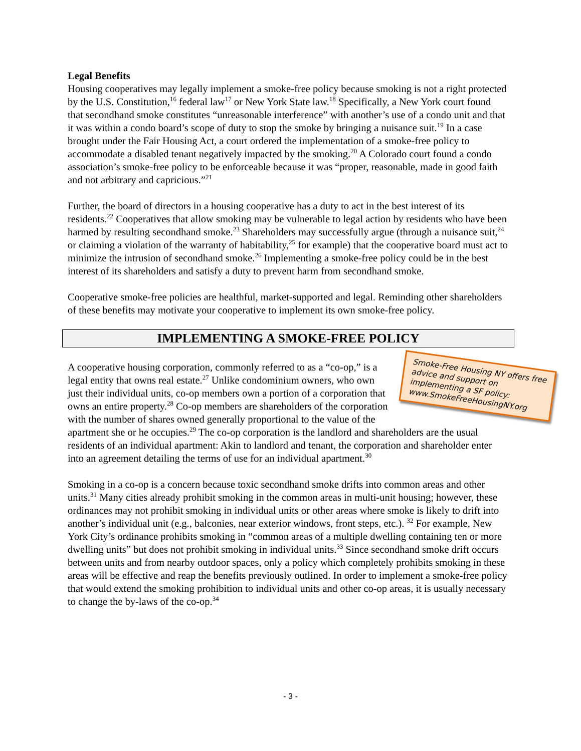Legal Benefits
Housing cooperatives may legally implement a smoke-free policy because smoking is not a right protected by the U.S. Constitution,<sup>16</sup> federal law<sup>17</sup> or New York State law.<sup>18</sup> Specifically, a New York court found that secondhand smoke constitutes “unreasonable interference” with another’s use of a condo unit and that it was within a condo board’s scope of duty to stop the smoke by bringing a nuisance suit.<sup>19</sup> In a case brought under the Fair Housing Act, a court ordered the implementation of a smoke-free policy to accommodate a disabled tenant negatively impacted by the smoking.<sup>20</sup> A Colorado court found a condo association’s smoke-free policy to be enforceable because it was “proper, reasonable, made in good faith and not arbitrary and capricious.”<sup>21</sup>
Further, the board of directors in a housing cooperative has a duty to act in the best interest of its residents.<sup>22</sup> Cooperatives that allow smoking may be vulnerable to legal action by residents who have been harmed by resulting secondhand smoke.<sup>23</sup> Shareholders may successfully argue (through a nuisance suit,<sup>24</sup> or claiming a violation of the warranty of habitability,<sup>25</sup> for example) that the cooperative board must act to minimize the intrusion of secondhand smoke.<sup>26</sup> Implementing a smoke-free policy could be in the best interest of its shareholders and satisfy a duty to prevent harm from secondhand smoke.
Cooperative smoke-free policies are healthful, market-supported and legal. Reminding other shareholders of these benefits may motivate your cooperative to implement its own smoke-free policy.
IMPLEMENTING A SMOKE-FREE POLICY
Smoke-Free Housing NY offers free advice and support on implementing a SF policy: www.SmokeFreeHousingNY.org
A cooperative housing corporation, commonly referred to as a “co-op,” is a legal entity that owns real estate.<sup>27</sup> Unlike condominium owners, who own just their individual units, co-op members own a portion of a corporation that owns an entire property.<sup>28</sup> Co-op members are shareholders of the corporation with the number of shares owned generally proportional to the value of the apartment she or he occupies.<sup>29</sup> The co-op corporation is the landlord and shareholders are the usual residents of an individual apartment: Akin to landlord and tenant, the corporation and shareholder enter into an agreement detailing the terms of use for an individual apartment.<sup>30</sup>
Smoking in a co-op is a concern because toxic secondhand smoke drifts into common areas and other units.<sup>31</sup> Many cities already prohibit smoking in the common areas in multi-unit housing; however, these ordinances may not prohibit smoking in individual units or other areas where smoke is likely to drift into another’s individual unit (e.g., balconies, near exterior windows, front steps, etc.). <sup>32</sup> For example, New York City’s ordinance prohibits smoking in “common areas of a multiple dwelling containing ten or more dwelling units” but does not prohibit smoking in individual units.<sup>33</sup> Since secondhand smoke drift occurs between units and from nearby outdoor spaces, only a policy which completely prohibits smoking in these areas will be effective and reap the benefits previously outlined. In order to implement a smoke-free policy that would extend the smoking prohibition to individual units and other co-op areas, it is usually necessary to change the by-laws of the co-op.<sup>34</sup>
- 3 -